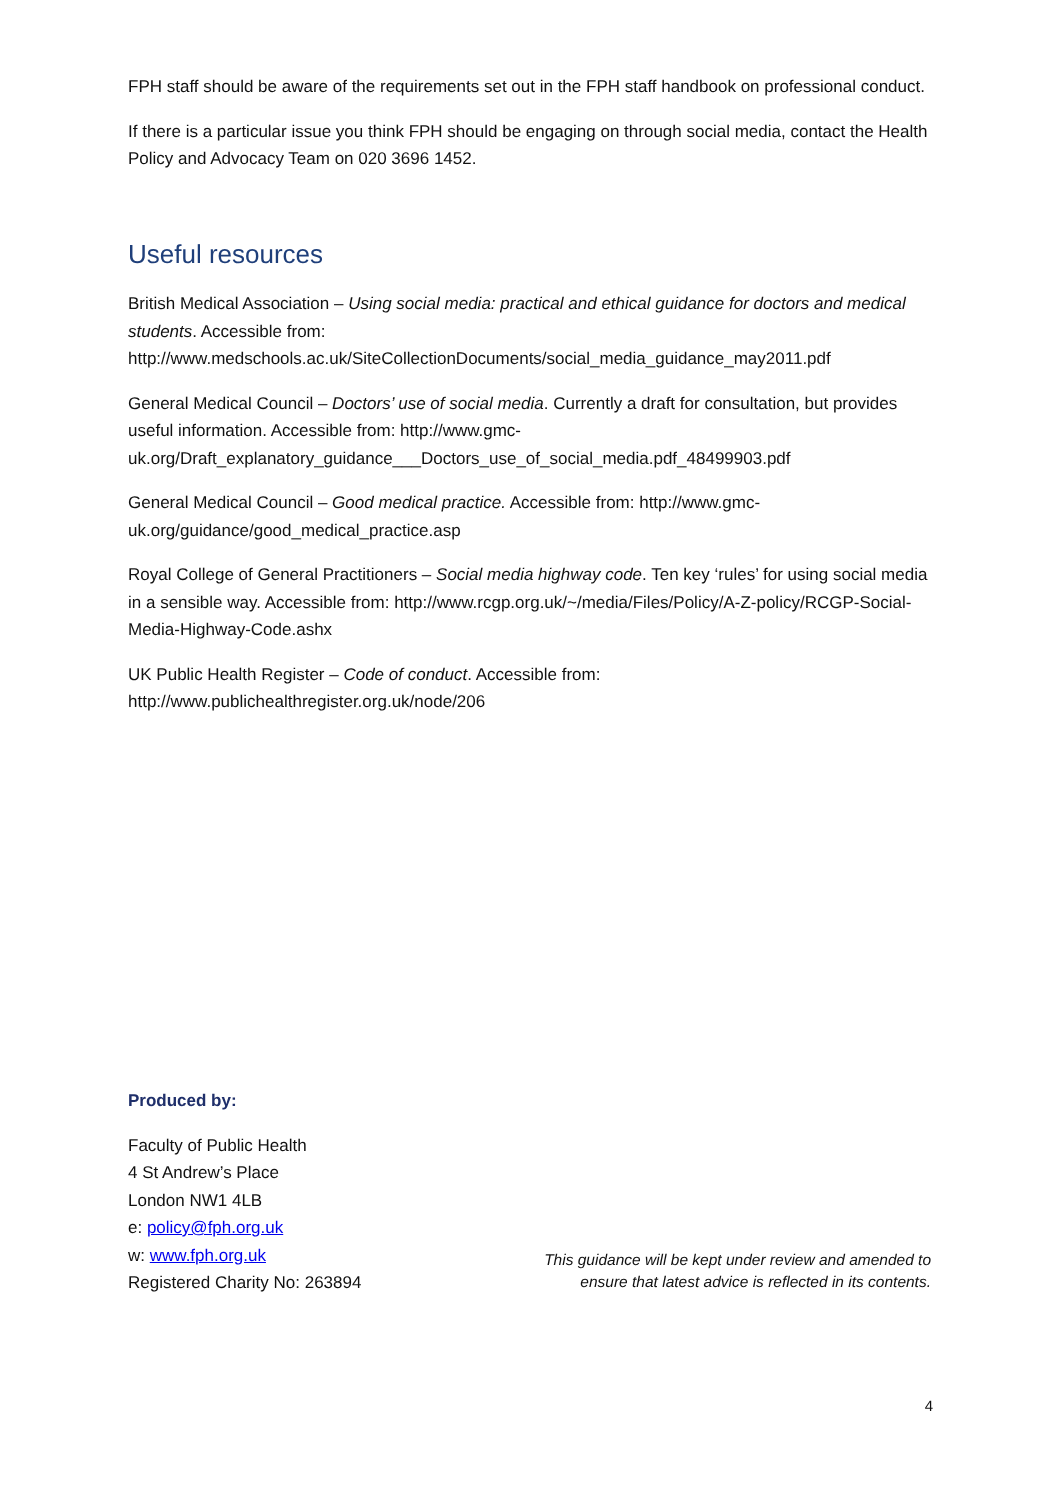FPH staff should be aware of the requirements set out in the FPH staff handbook on professional conduct.
If there is a particular issue you think FPH should be engaging on through social media, contact the Health Policy and Advocacy Team on 020 3696 1452.
Useful resources
British Medical Association – Using social media: practical and ethical guidance for doctors and medical students. Accessible from: http://www.medschools.ac.uk/SiteCollectionDocuments/social_media_guidance_may2011.pdf
General Medical Council – Doctors’ use of social media. Currently a draft for consultation, but provides useful information. Accessible from: http://www.gmc-uk.org/Draft_explanatory_guidance___Doctors_use_of_social_media.pdf_48499903.pdf
General Medical Council – Good medical practice. Accessible from: http://www.gmc-uk.org/guidance/good_medical_practice.asp
Royal College of General Practitioners – Social media highway code. Ten key ‘rules’ for using social media in a sensible way. Accessible from: http://www.rcgp.org.uk/~/media/Files/Policy/A-Z-policy/RCGP-Social-Media-Highway-Code.ashx
UK Public Health Register – Code of conduct. Accessible from: http://www.publichealthregister.org.uk/node/206
Produced by:
Faculty of Public Health
4 St Andrew’s Place
London NW1 4LB
e: policy@fph.org.uk
w: www.fph.org.uk
Registered Charity No: 263894
This guidance will be kept under review and amended to
ensure that latest advice is reflected in its contents.
4